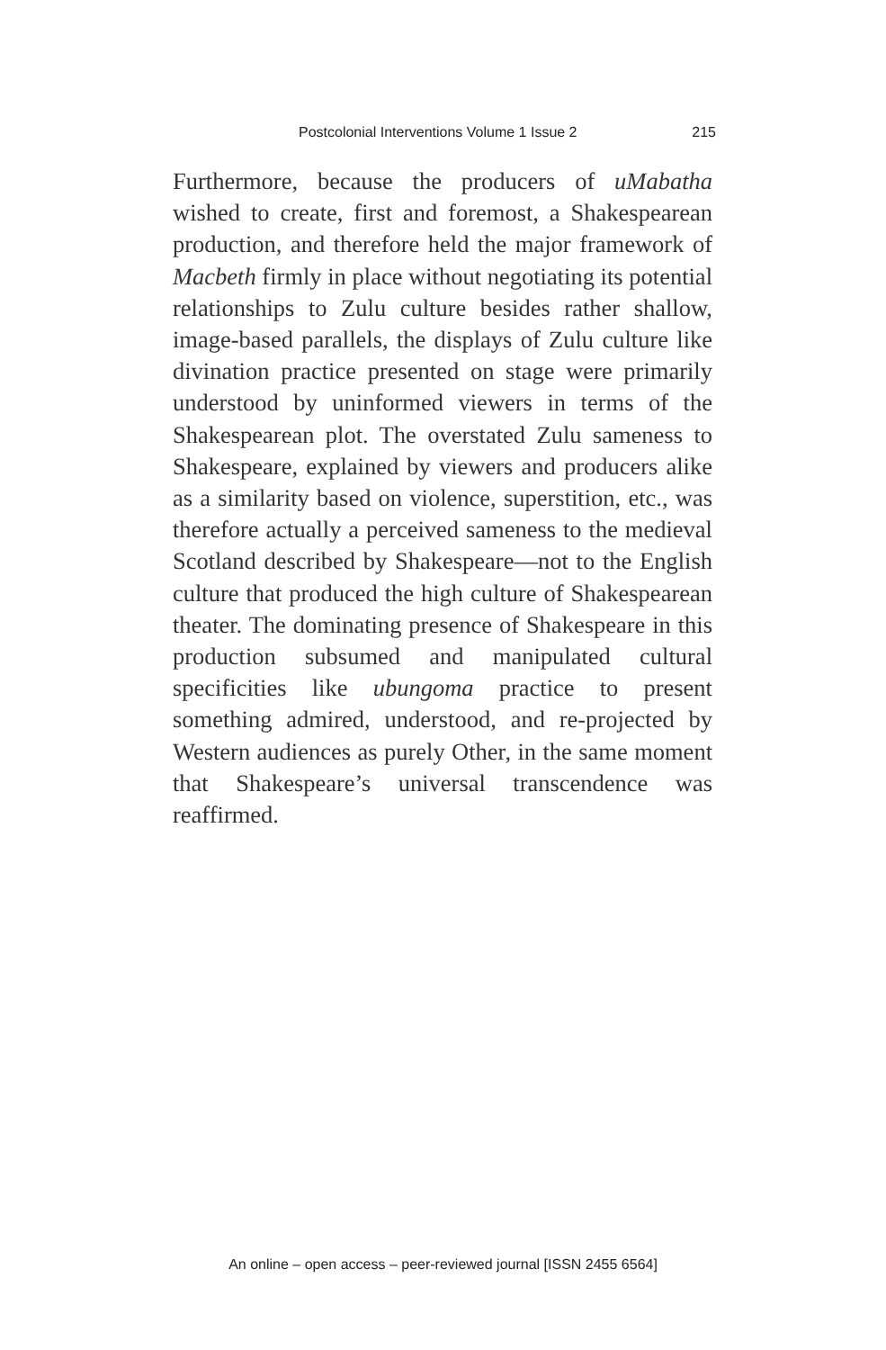Postcolonial Interventions Volume 1 Issue 2 215
Furthermore, because the producers of uMabatha wished to create, first and foremost, a Shakespear­ean production, and therefore held the major framework of Macbeth firmly in place without ne­gotiating its potential relationships to Zulu culture besides rather shallow, image-based parallels, the displays of Zulu culture like divination practice presented on stage were primarily understood by uninformed viewers in terms of the Shakespear­ean plot. The overstated Zulu sameness to Shake­speare, explained by viewers and producers alike as a similarity based on violence, superstition, etc., was therefore actually a perceived sameness to the medieval Scotland described by Shakespeare—not to the English culture that produced the high cul­ture of Shakespearean theater. The dominating presence of Shakespeare in this production sub­sumed and manipulated cultural specificities like ubungoma practice to present something admired, understood, and re-projected by Western audienc­es as purely Other, in the same moment that Shake­speare’s universal transcendence was reaffirmed.
An online – open access – peer-reviewed journal [ISSN 2455 6564]